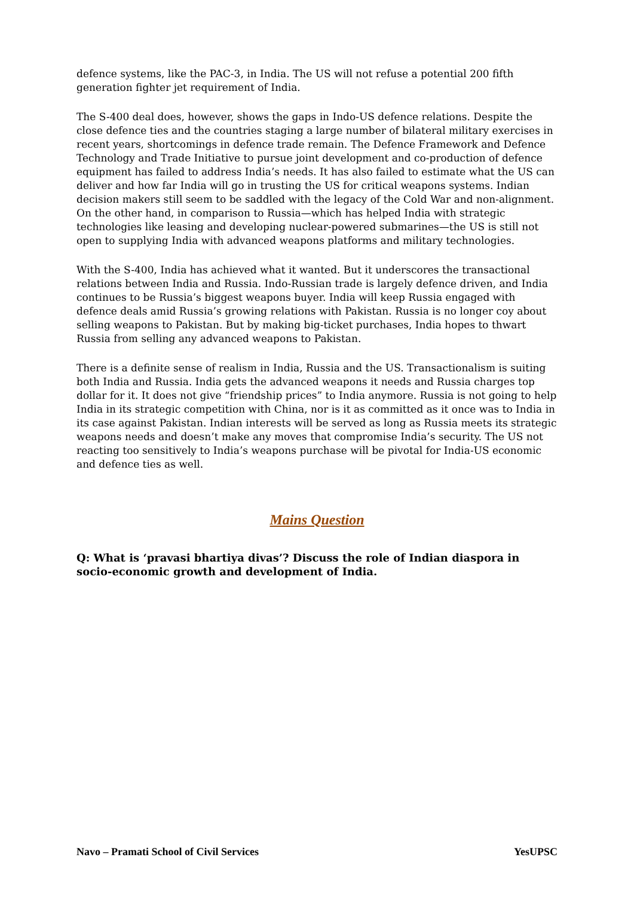defence systems, like the PAC-3, in India. The US will not refuse a potential 200 fifth generation fighter jet requirement of India.
The S-400 deal does, however, shows the gaps in Indo-US defence relations. Despite the close defence ties and the countries staging a large number of bilateral military exercises in recent years, shortcomings in defence trade remain. The Defence Framework and Defence Technology and Trade Initiative to pursue joint development and co-production of defence equipment has failed to address India’s needs. It has also failed to estimate what the US can deliver and how far India will go in trusting the US for critical weapons systems. Indian decision makers still seem to be saddled with the legacy of the Cold War and non-alignment. On the other hand, in comparison to Russia—which has helped India with strategic technologies like leasing and developing nuclear-powered submarines—the US is still not open to supplying India with advanced weapons platforms and military technologies.
With the S-400, India has achieved what it wanted. But it underscores the transactional relations between India and Russia. Indo-Russian trade is largely defence driven, and India continues to be Russia’s biggest weapons buyer. India will keep Russia engaged with defence deals amid Russia’s growing relations with Pakistan. Russia is no longer coy about selling weapons to Pakistan. But by making big-ticket purchases, India hopes to thwart Russia from selling any advanced weapons to Pakistan.
There is a definite sense of realism in India, Russia and the US. Transactionalism is suiting both India and Russia. India gets the advanced weapons it needs and Russia charges top dollar for it. It does not give “friendship prices” to India anymore. Russia is not going to help India in its strategic competition with China, nor is it as committed as it once was to India in its case against Pakistan. Indian interests will be served as long as Russia meets its strategic weapons needs and doesn’t make any moves that compromise India’s security. The US not reacting too sensitively to India’s weapons purchase will be pivotal for India-US economic and defence ties as well.
Mains Question
Q: What is ‘pravasi bhartiya divas’? Discuss the role of Indian diaspora in socio-economic growth and development of India.
Navo – Pramati School of Civil Services YesUPSC